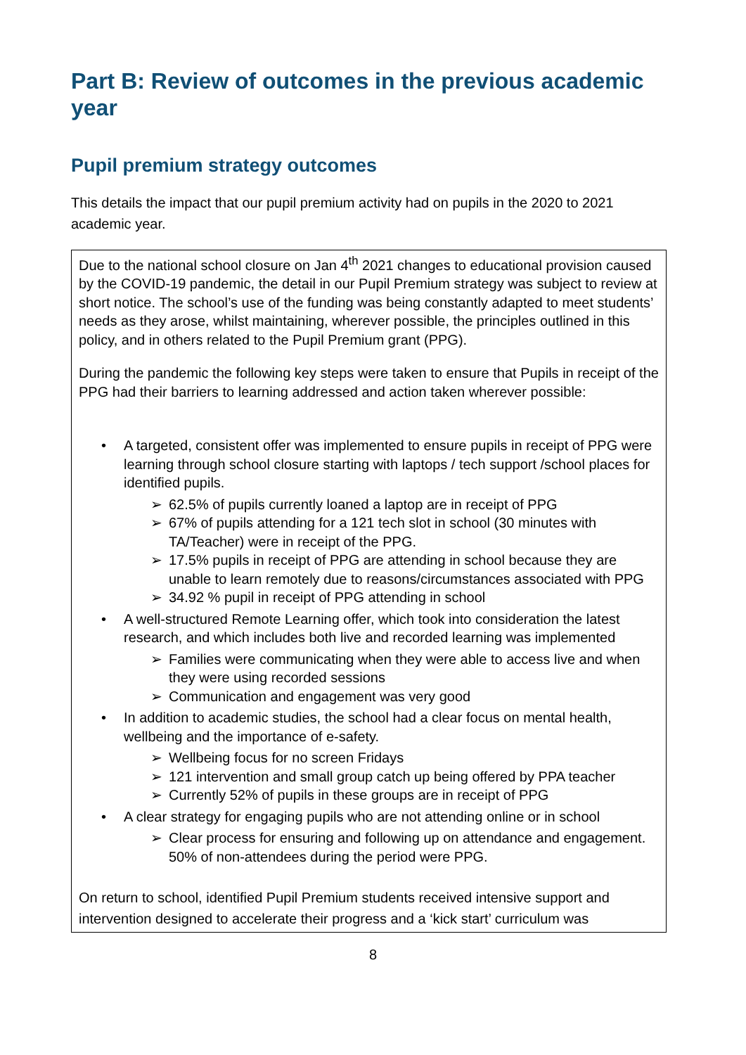Part B: Review of outcomes in the previous academic year
Pupil premium strategy outcomes
This details the impact that our pupil premium activity had on pupils in the 2020 to 2021 academic year.
| Due to the national school closure on Jan 4<sup>th</sup> 2021 changes to educational provision caused by the COVID-19 pandemic, the detail in our Pupil Premium strategy was subject to review at short notice. The school’s use of the funding was being constantly adapted to meet students’ needs as they arose, whilst maintaining, wherever possible, the principles outlined in this policy, and in others related to the Pupil Premium grant (PPG). During the pandemic the following key steps were taken to ensure that Pupils in receipt of the PPG had their barriers to learning addressed and action taken wherever possible: • A targeted, consistent offer was implemented to ensure pupils in receipt of PPG were learning through school closure starting with laptops / tech support /school places for identified pupils. ➢ 62.5% of pupils currently loaned a laptop are in receipt of PPG ➢ 67% of pupils attending for a 121 tech slot in school (30 minutes with TA/Teacher) were in receipt of the PPG. ➢ 17.5% pupils in receipt of PPG are attending in school because they are unable to learn remotely due to reasons/circumstances associated with PPG ➢ 34.92 % pupil in receipt of PPG attending in school • A well-structured Remote Learning offer, which took into consideration the latest research, and which includes both live and recorded learning was implemented ➢ Families were communicating when they were able to access live and when they were using recorded sessions ➢ Communication and engagement was very good • In addition to academic studies, the school had a clear focus on mental health, wellbeing and the importance of e-safety. ➢ Wellbeing focus for no screen Fridays ➢ 121 intervention and small group catch up being offered by PPA teacher ➢ Currently 52% of pupils in these groups are in receipt of PPG • A clear strategy for engaging pupils who are not attending online or in school ➢ Clear process for ensuring and following up on attendance and engagement. 50% of non-attendees during the period were PPG. On return to school, identified Pupil Premium students received intensive support and intervention designed to accelerate their progress and a ‘kick start’ curriculum was |
8